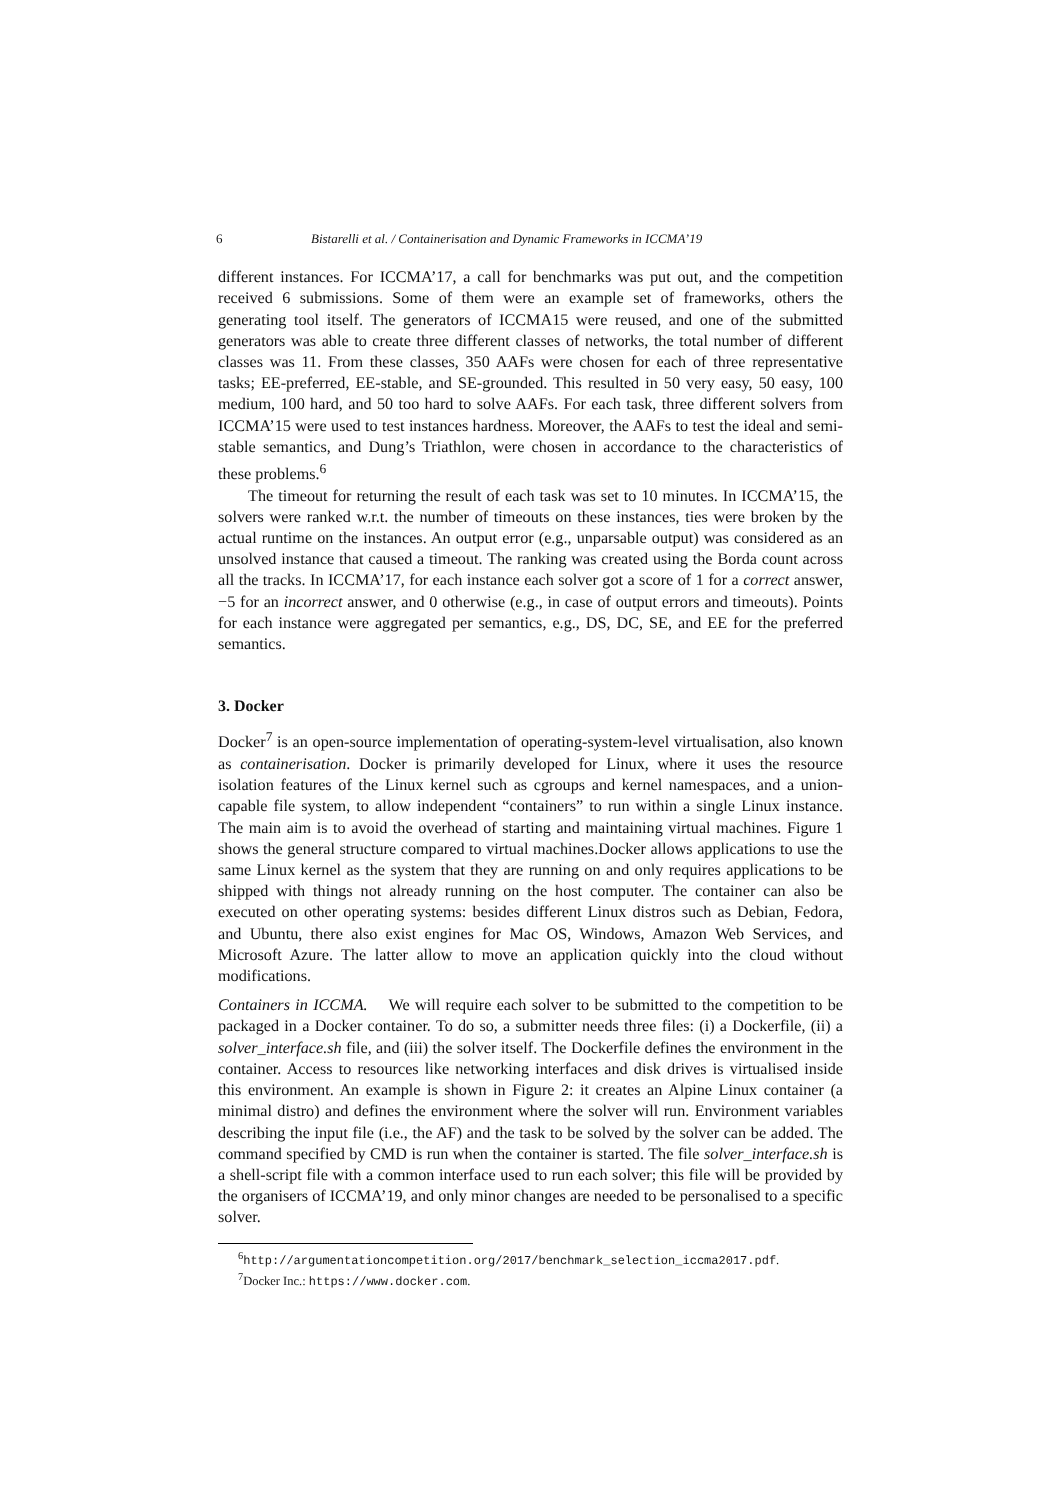6 Bistarelli et al. / Containerisation and Dynamic Frameworks in ICCMA’19
different instances. For ICCMA’17, a call for benchmarks was put out, and the competition received 6 submissions. Some of them were an example set of frameworks, others the generating tool itself. The generators of ICCMA15 were reused, and one of the submitted generators was able to create three different classes of networks, the total number of different classes was 11. From these classes, 350 AAFs were chosen for each of three representative tasks; EE-preferred, EE-stable, and SE-grounded. This resulted in 50 very easy, 50 easy, 100 medium, 100 hard, and 50 too hard to solve AAFs. For each task, three different solvers from ICCMA’15 were used to test instances hardness. Moreover, the AAFs to test the ideal and semi-stable semantics, and Dung’s Triathlon, were chosen in accordance to the characteristics of these problems.<sup>6</sup>
The timeout for returning the result of each task was set to 10 minutes. In ICCMA’15, the solvers were ranked w.r.t. the number of timeouts on these instances, ties were broken by the actual runtime on the instances. An output error (e.g., unparsable output) was considered as an unsolved instance that caused a timeout. The ranking was created using the Borda count across all the tracks. In ICCMA’17, for each instance each solver got a score of 1 for a correct answer, −5 for an incorrect answer, and 0 otherwise (e.g., in case of output errors and timeouts). Points for each instance were aggregated per semantics, e.g., DS, DC, SE, and EE for the preferred semantics.
3. Docker
Docker<sup>7</sup> is an open-source implementation of operating-system-level virtualisation, also known as containerisation. Docker is primarily developed for Linux, where it uses the resource isolation features of the Linux kernel such as cgroups and kernel namespaces, and a union-capable file system, to allow independent “containers” to run within a single Linux instance. The main aim is to avoid the overhead of starting and maintaining virtual machines. Figure 1 shows the general structure compared to virtual machines.Docker allows applications to use the same Linux kernel as the system that they are running on and only requires applications to be shipped with things not already running on the host computer. The container can also be executed on other operating systems: besides different Linux distros such as Debian, Fedora, and Ubuntu, there also exist engines for Mac OS, Windows, Amazon Web Services, and Microsoft Azure. The latter allow to move an application quickly into the cloud without modifications.
Containers in ICCMA. We will require each solver to be submitted to the competition to be packaged in a Docker container. To do so, a submitter needs three files: (i) a Dockerfile, (ii) a solver_interface.sh file, and (iii) the solver itself. The Dockerfile defines the environment in the container. Access to resources like networking interfaces and disk drives is virtualised inside this environment. An example is shown in Figure 2: it creates an Alpine Linux container (a minimal distro) and defines the environment where the solver will run. Environment variables describing the input file (i.e., the AF) and the task to be solved by the solver can be added. The command specified by CMD is run when the container is started. The file solver_interface.sh is a shell-script file with a common interface used to run each solver; this file will be provided by the organisers of ICCMA’19, and only minor changes are needed to be personalised to a specific solver.
<sup>6</sup> http://argumentationcompetition.org/2017/benchmark_selection_iccma2017.pdf.
<sup>7</sup> Docker Inc.: https://www.docker.com.